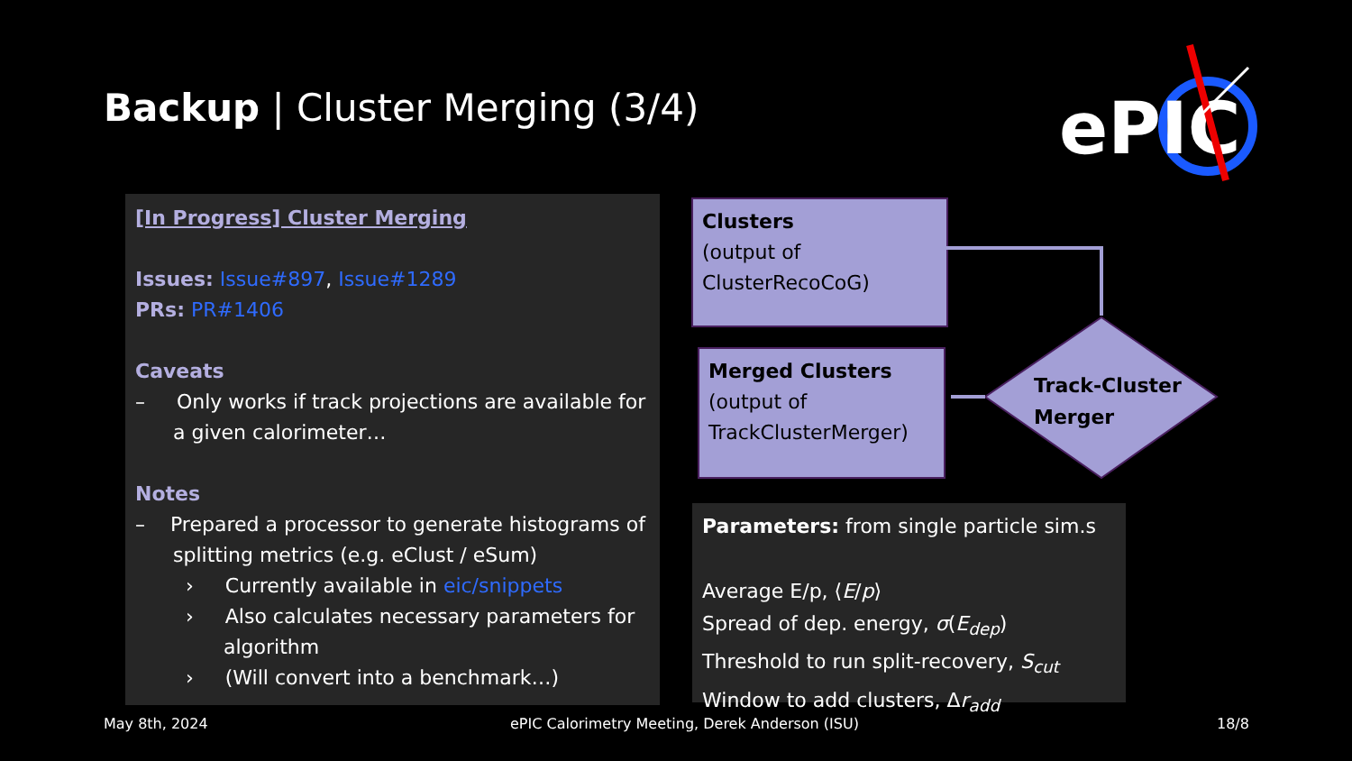Backup | Cluster Merging (3/4)
ePIC
[In Progress] Cluster Merging
Issues: Issue#897, Issue#1289
PRs: PR#1406
Caveats
– Only works if track projections are available for a given calorimeter…
Notes
– Prepared a processor to generate histograms of splitting metrics (e.g. eClust / eSum)
› Currently available in eic/snippets
› Also calculates necessary parameters for algorithm
› (Will convert into a benchmark…)
Clusters
(output of ClusterRecoCoG)
Merged Clusters
(output of TrackClusterMerger)
Track-Cluster
Merger
Parameters: from single particle sim.s
Average E/p, ⟨E/p⟩
Spread of dep. energy, σ(E<sub>dep</sub>)
Threshold to run split-recovery, S<sub>cut</sub>
Window to add clusters, Δr<sub>add</sub>
May 8th, 2024
ePIC Calorimetry Meeting, Derek Anderson (ISU)
18/8